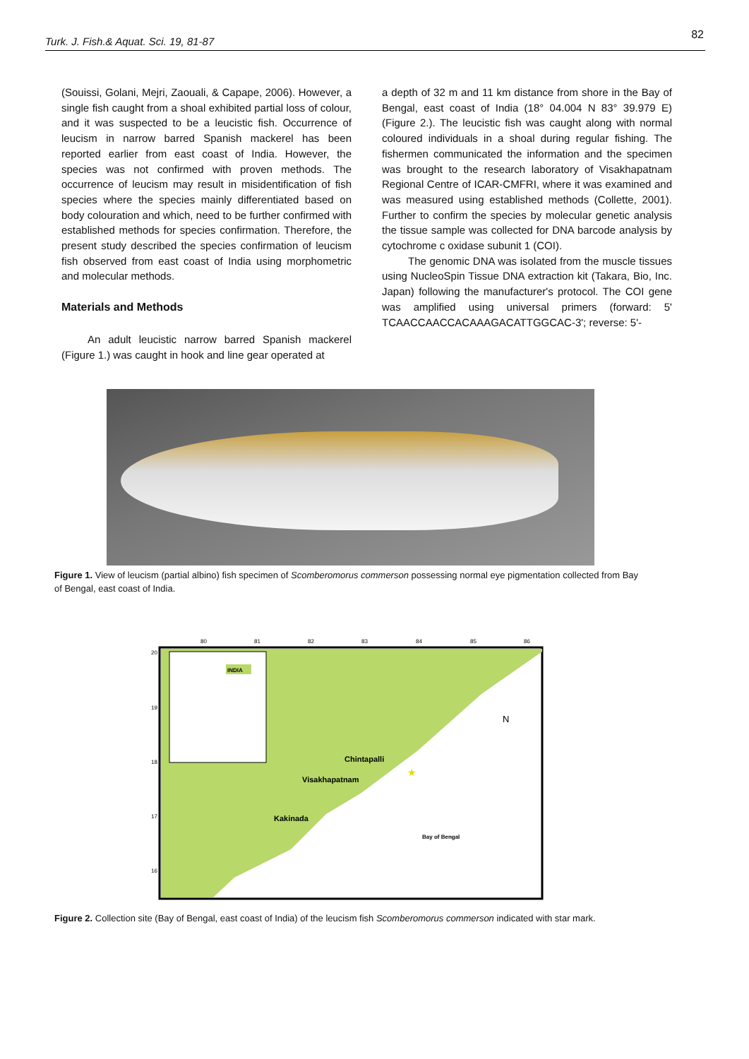82
Turk. J. Fish.& Aquat. Sci. 19, 81-87
(Souissi, Golani, Mejri, Zaouali, & Capape, 2006). However, a single fish caught from a shoal exhibited partial loss of colour, and it was suspected to be a leucistic fish. Occurrence of leucism in narrow barred Spanish mackerel has been reported earlier from east coast of India. However, the species was not confirmed with proven methods. The occurrence of leucism may result in misidentification of fish species where the species mainly differentiated based on body colouration and which, need to be further confirmed with established methods for species confirmation. Therefore, the present study described the species confirmation of leucism fish observed from east coast of India using morphometric and molecular methods.
Materials and Methods
An adult leucistic narrow barred Spanish mackerel (Figure 1.) was caught in hook and line gear operated at
a depth of 32 m and 11 km distance from shore in the Bay of Bengal, east coast of India (18° 04.004 N 83° 39.979 E) (Figure 2.). The leucistic fish was caught along with normal coloured individuals in a shoal during regular fishing. The fishermen communicated the information and the specimen was brought to the research laboratory of Visakhapatnam Regional Centre of ICAR-CMFRI, where it was examined and was measured using established methods (Collette, 2001). Further to confirm the species by molecular genetic analysis the tissue sample was collected for DNA barcode analysis by cytochrome c oxidase subunit 1 (COI).
The genomic DNA was isolated from the muscle tissues using NucleoSpin Tissue DNA extraction kit (Takara, Bio, Inc. Japan) following the manufacturer's protocol. The COI gene was amplified using universal primers (forward: 5' TCAACCAACCACAAAGACATTGGCAC-3'; reverse: 5'-
Figure 1. View of leucism (partial albino) fish specimen of Scomberomorus commerson possessing normal eye pigmentation collected from Bay of Bengal, east coast of India.
INDIA
Chintapalli
Visakhapatnam
Kakinada
Bay of Bengal
N
★
80
81
82
83
84
85
86
20
19
18
17
16
Figure 2. Collection site (Bay of Bengal, east coast of India) of the leucism fish Scomberomorus commerson indicated with star mark.